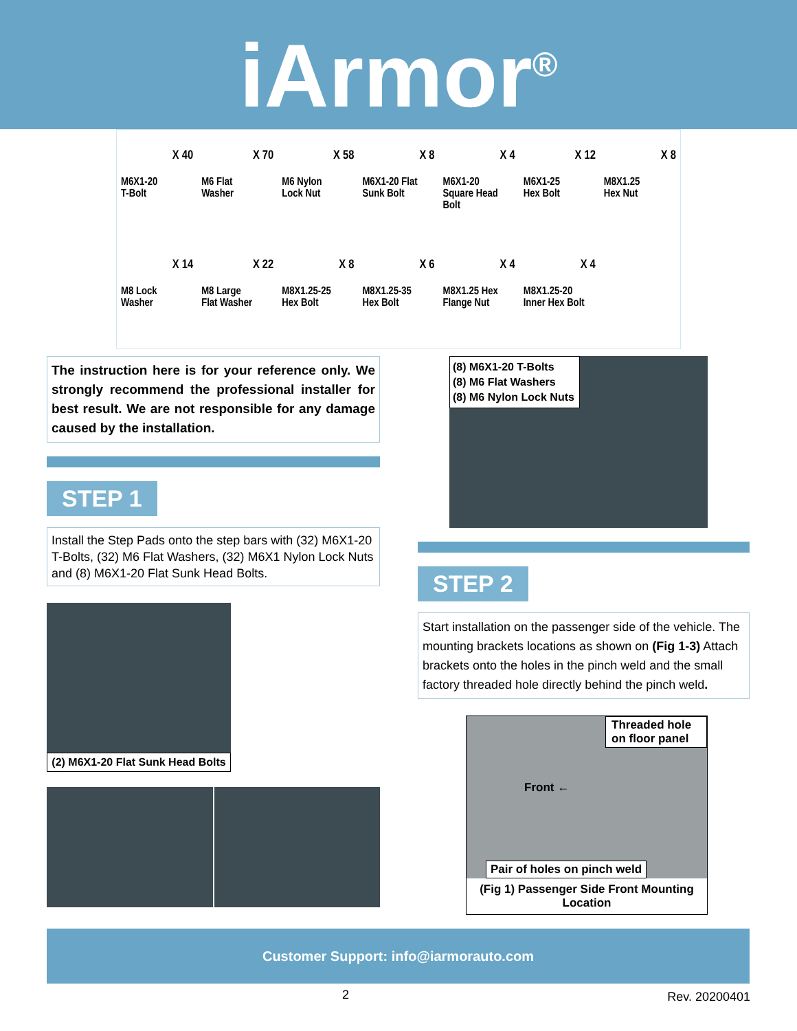iArmor<sup>®</sup>
X 40
M6X1-20
T-Bolt
X 70
M6 Flat
Washer
X 58
M6 Nylon
Lock Nut
X 8
M6X1-20 Flat
Sunk Bolt
X 4
M6X1-20
Square Head
Bolt
X 12
M6X1-25
Hex Bolt
X 8
M8X1.25
Hex Nut
X 14
M8 Lock
Washer
X 22
M8 Large
Flat Washer
X 8
M8X1.25-25
Hex Bolt
X 6
M8X1.25-35
Hex Bolt
X 4
M8X1.25 Hex
Flange Nut
X 4
M8X1.25-20
Inner Hex Bolt
The instruction here is for your reference only. We strongly recommend the professional installer for best result. We are not responsible for any damage caused by the installation.
STEP 1
Install the Step Pads onto the step bars with (32) M6X1-20 T-Bolts, (32) M6 Flat Washers, (32) M6X1 Nylon Lock Nuts and (8) M6X1-20 Flat Sunk Head Bolts.
(2) M6X1-20 Flat Sunk Head Bolts
(8) M6X1-20 T-Bolts
(8) M6 Flat Washers
(8) M6 Nylon Lock Nuts
STEP 2
Start installation on the passenger side of the vehicle. The mounting brackets locations as shown on (Fig 1-3) Attach brackets onto the holes in the pinch weld and the small factory threaded hole directly behind the pinch weld.
Threaded hole on floor panel
Front ←
Pair of holes on pinch weld
(Fig 1) Passenger Side Front Mounting Location
Customer Support: info@iarmorauto.com
2 Rev. 20200401